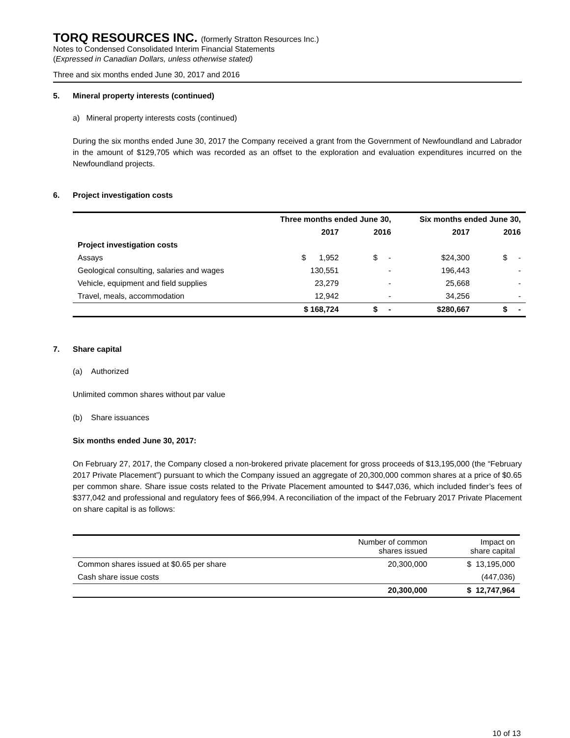TORQ RESOURCES INC. (formerly Stratton Resources Inc.)
Notes to Condensed Consolidated Interim Financial Statements
(Expressed in Canadian Dollars, unless otherwise stated)
Three and six months ended June 30, 2017 and 2016
5. Mineral property interests (continued)
a) Mineral property interests costs (continued)
During the six months ended June 30, 2017 the Company received a grant from the Government of Newfoundland and Labrador in the amount of $129,705 which was recorded as an offset to the exploration and evaluation expenditures incurred on the Newfoundland projects.
6. Project investigation costs
| | Three months ended June 30, | | Six months ended June 30, | |
| --- | --- | --- | --- | --- |
| | 2017 | 2016 | 2017 | 2016 |
| Project investigation costs | | | | |
| Assays | $ 1,952 | $ - | $24,300 | $ - |
| Geological consulting, salaries and wages | 130,551 | - | 196,443 | - |
| Vehicle, equipment and field supplies | 23,279 | - | 25,668 | - |
| Travel, meals, accommodation | 12,942 | - | 34,256 | - |
| | $ 168,724 | $ - | $280,667 | $ - |
7. Share capital
(a) Authorized
Unlimited common shares without par value
(b) Share issuances
Six months ended June 30, 2017:
On February 27, 2017, the Company closed a non-brokered private placement for gross proceeds of $13,195,000 (the “February 2017 Private Placement”) pursuant to which the Company issued an aggregate of 20,300,000 common shares at a price of $0.65 per common share. Share issue costs related to the Private Placement amounted to $447,036, which included finder’s fees of $377,042 and professional and regulatory fees of $66,994. A reconciliation of the impact of the February 2017 Private Placement on share capital is as follows:
| | Number of common shares issued | Impact on share capital |
| Common shares issued at $0.65 per share | 20,300,000 | $ 13,195,000 |
| Cash share issue costs | | (447,036) |
| | 20,300,000 | $ 12,747,964 |
10 of 13